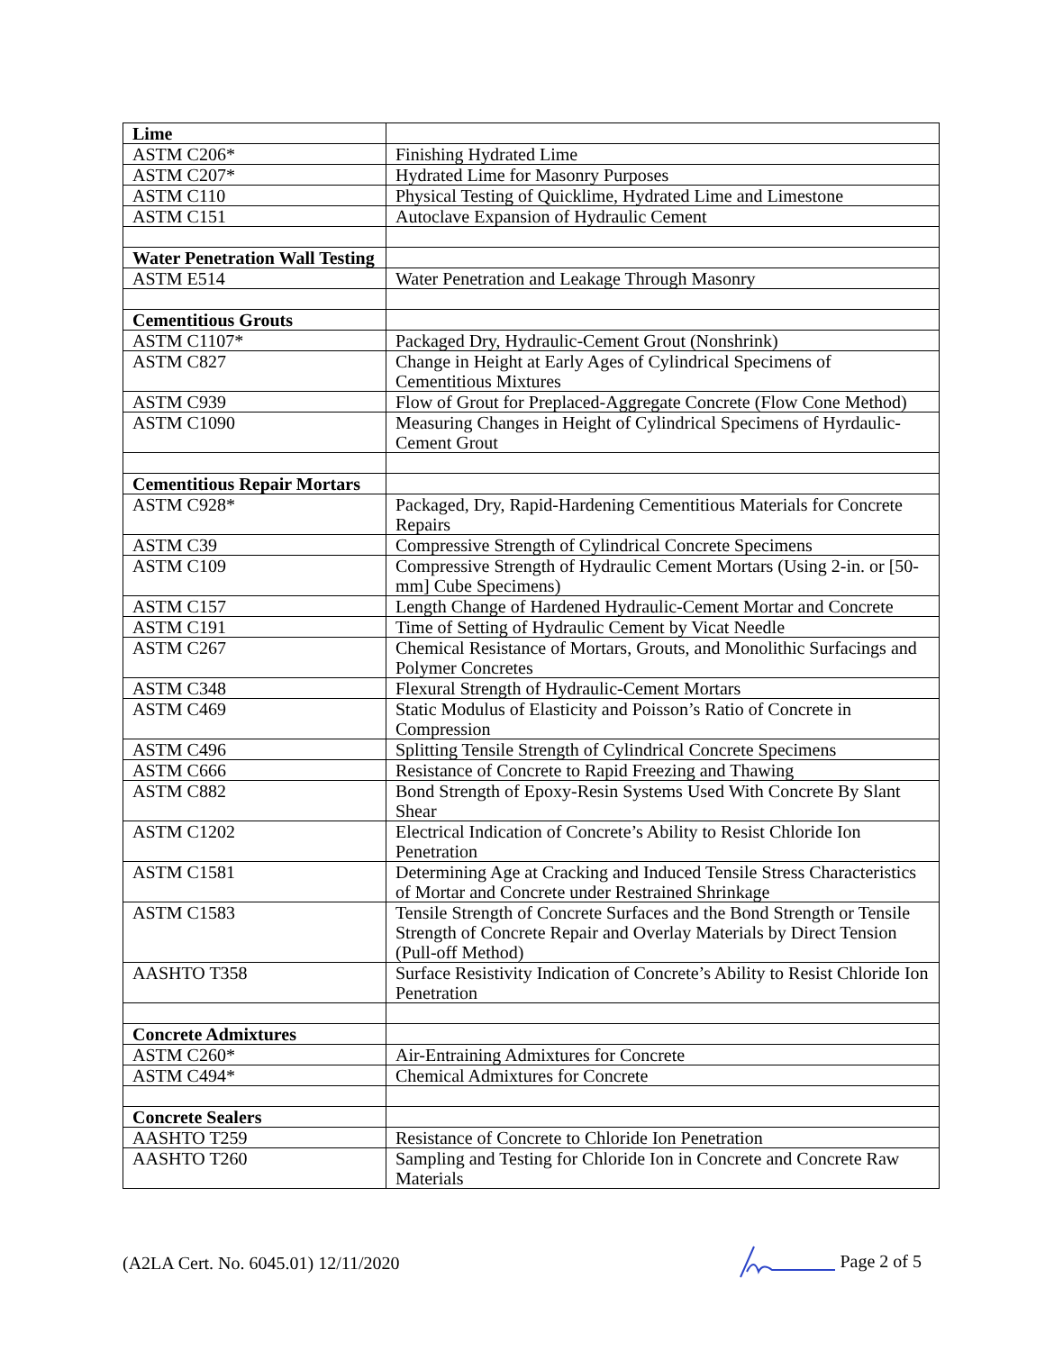| Lime | |
| ASTM C206* | Finishing Hydrated Lime |
| ASTM C207* | Hydrated Lime for Masonry Purposes |
| ASTM C110 | Physical Testing of Quicklime, Hydrated Lime and Limestone |
| ASTM C151 | Autoclave Expansion of Hydraulic Cement |
| Water Penetration Wall Testing | |
| ASTM E514 | Water Penetration and Leakage Through Masonry |
| Cementitious Grouts | |
| ASTM C1107* | Packaged Dry, Hydraulic-Cement Grout (Nonshrink) |
| ASTM C827 | Change in Height at Early Ages of Cylindrical Specimens of Cementitious Mixtures |
| ASTM C939 | Flow of Grout for Preplaced-Aggregate Concrete (Flow Cone Method) |
| ASTM C1090 | Measuring Changes in Height of Cylindrical Specimens of Hyrdaulic-Cement Grout |
| Cementitious Repair Mortars | |
| ASTM C928* | Packaged, Dry, Rapid-Hardening Cementitious Materials for Concrete Repairs |
| ASTM C39 | Compressive Strength of Cylindrical Concrete Specimens |
| ASTM C109 | Compressive Strength of Hydraulic Cement Mortars (Using 2-in. or [50-mm] Cube Specimens) |
| ASTM C157 | Length Change of Hardened Hydraulic-Cement Mortar and Concrete |
| ASTM C191 | Time of Setting of Hydraulic Cement by Vicat Needle |
| ASTM C267 | Chemical Resistance of Mortars, Grouts, and Monolithic Surfacings and Polymer Concretes |
| ASTM C348 | Flexural Strength of Hydraulic-Cement Mortars |
| ASTM C469 | Static Modulus of Elasticity and Poisson’s Ratio of Concrete in Compression |
| ASTM C496 | Splitting Tensile Strength of Cylindrical Concrete Specimens |
| ASTM C666 | Resistance of Concrete to Rapid Freezing and Thawing |
| ASTM C882 | Bond Strength of Epoxy-Resin Systems Used With Concrete By Slant Shear |
| ASTM C1202 | Electrical Indication of Concrete’s Ability to Resist Chloride Ion Penetration |
| ASTM C1581 | Determining Age at Cracking and Induced Tensile Stress Characteristics of Mortar and Concrete under Restrained Shrinkage |
| ASTM C1583 | Tensile Strength of Concrete Surfaces and the Bond Strength or Tensile Strength of Concrete Repair and Overlay Materials by Direct Tension (Pull-off Method) |
| AASHTO T358 | Surface Resistivity Indication of Concrete’s Ability to Resist Chloride Ion Penetration |
| Concrete Admixtures | |
| ASTM C260* | Air-Entraining Admixtures for Concrete |
| ASTM C494* | Chemical Admixtures for Concrete |
| Concrete Sealers | |
| AASHTO T259 | Resistance of Concrete to Chloride Ion Penetration |
| AASHTO T260 | Sampling and Testing for Chloride Ion in Concrete and Concrete Raw Materials |
(A2LA Cert. No. 6045.01) 12/11/2020 Page 2 of 5